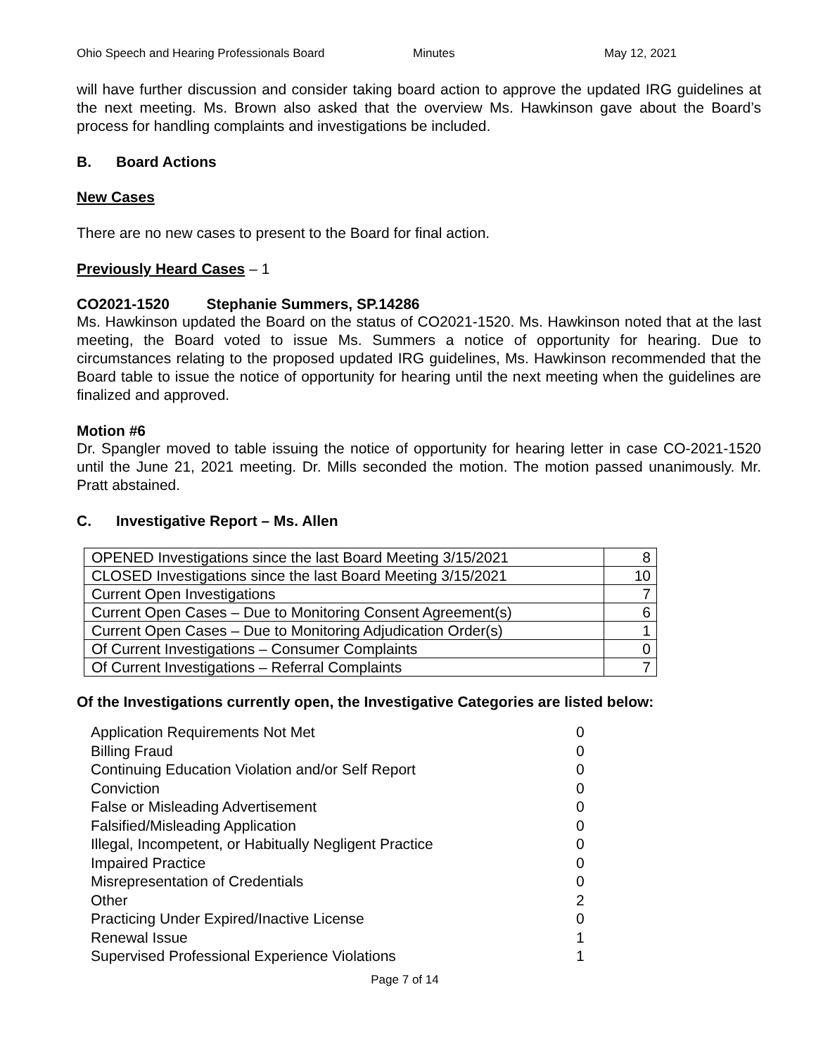Ohio Speech and Hearing Professionals Board Minutes May 12, 2021
will have further discussion and consider taking board action to approve the updated IRG guidelines at the next meeting. Ms. Brown also asked that the overview Ms. Hawkinson gave about the Board’s process for handling complaints and investigations be included.
B. Board Actions
New Cases
There are no new cases to present to the Board for final action.
Previously Heard Cases – 1
CO2021-1520 Stephanie Summers, SP.14286
Ms. Hawkinson updated the Board on the status of CO2021-1520. Ms. Hawkinson noted that at the last meeting, the Board voted to issue Ms. Summers a notice of opportunity for hearing. Due to circumstances relating to the proposed updated IRG guidelines, Ms. Hawkinson recommended that the Board table to issue the notice of opportunity for hearing until the next meeting when the guidelines are finalized and approved.
Motion #6
Dr. Spangler moved to table issuing the notice of opportunity for hearing letter in case CO-2021-1520 until the June 21, 2021 meeting. Dr. Mills seconded the motion. The motion passed unanimously. Mr. Pratt abstained.
C. Investigative Report – Ms. Allen
| OPENED Investigations since the last Board Meeting 3/15/2021 | 8 |
| CLOSED Investigations since the last Board Meeting 3/15/2021 | 10 |
| Current Open Investigations | 7 |
| Current Open Cases – Due to Monitoring Consent Agreement(s) | 6 |
| Current Open Cases – Due to Monitoring Adjudication Order(s) | 1 |
| Of Current Investigations – Consumer Complaints | 0 |
| Of Current Investigations – Referral Complaints | 7 |
Of the Investigations currently open, the Investigative Categories are listed below:
| Application Requirements Not Met | 0 |
| Billing Fraud | 0 |
| Continuing Education Violation and/or Self Report | 0 |
| Conviction | 0 |
| False or Misleading Advertisement | 0 |
| Falsified/Misleading Application | 0 |
| Illegal, Incompetent, or Habitually Negligent Practice | 0 |
| Impaired Practice | 0 |
| Misrepresentation of Credentials | 0 |
| Other | 2 |
| Practicing Under Expired/Inactive License | 0 |
| Renewal Issue | 1 |
| Supervised Professional Experience Violations | 1 |
Page 7 of 14